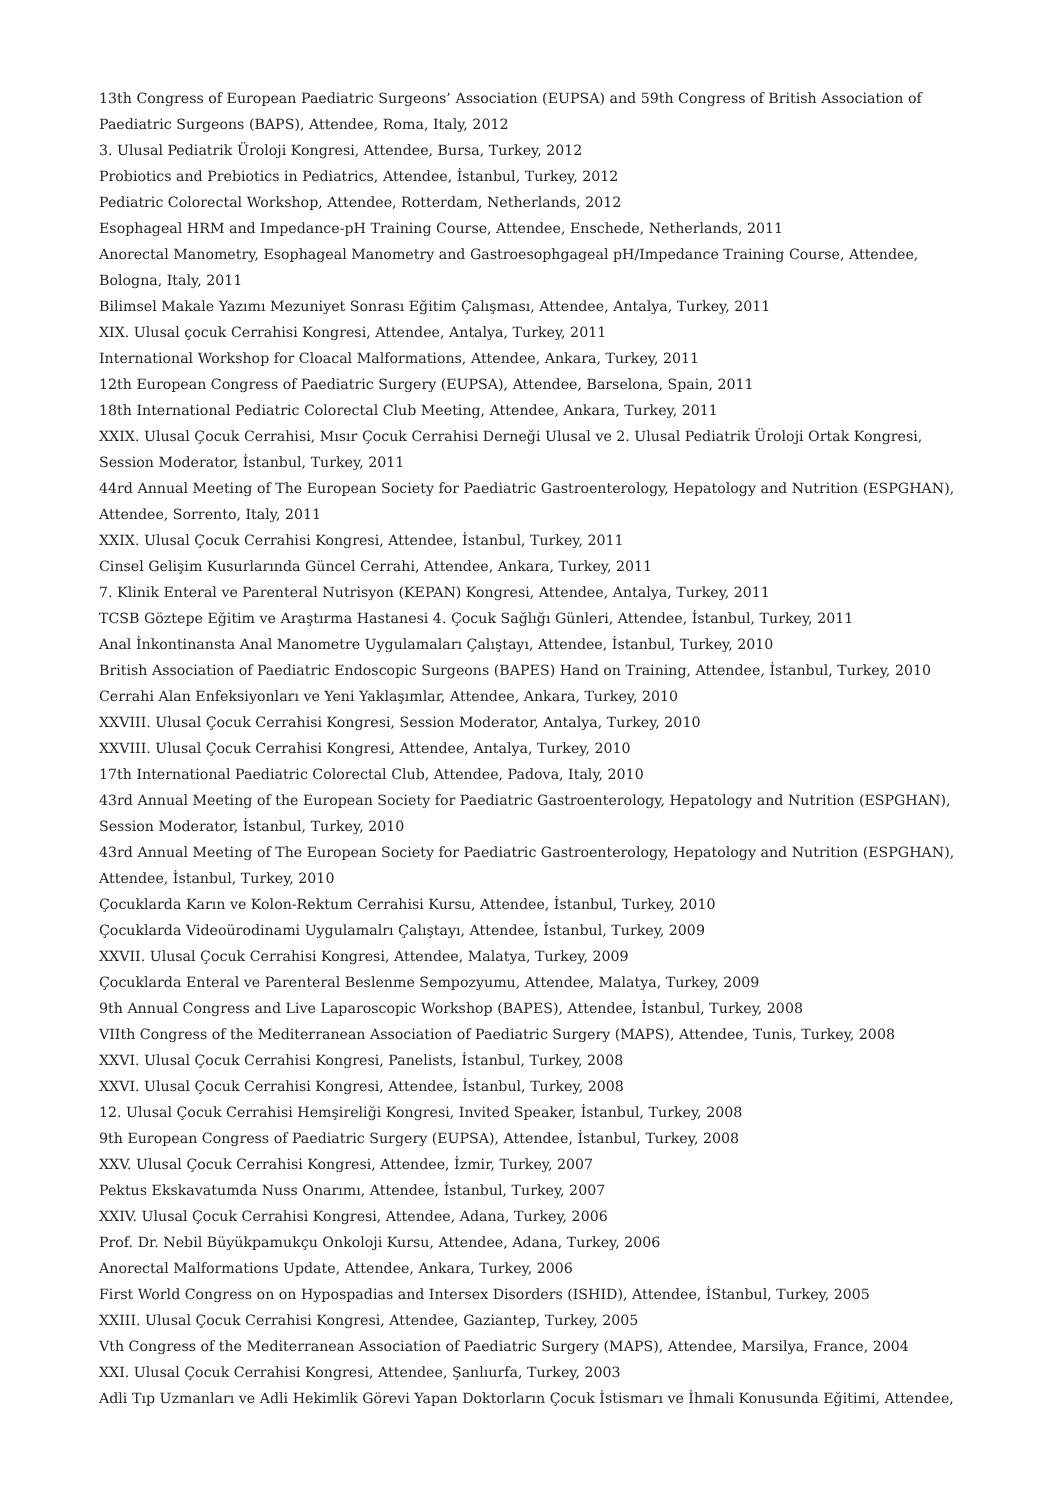13th Congress of European Paediatric Surgeons’ Association (EUPSA) and 59th Congress of British Association of Paediatric Surgeons (BAPS), Attendee, Roma, Italy, 2012
3. Ulusal Pediatrik Üroloji Kongresi, Attendee, Bursa, Turkey, 2012
Probiotics and Prebiotics in Pediatrics, Attendee, İstanbul, Turkey, 2012
Pediatric Colorectal Workshop, Attendee, Rotterdam, Netherlands, 2012
Esophageal HRM and Impedance-pH Training Course, Attendee, Enschede, Netherlands, 2011
Anorectal Manometry, Esophageal Manometry and Gastroesophgageal pH/Impedance Training Course, Attendee, Bologna, Italy, 2011
Bilimsel Makale Yazımı Mezuniyet Sonrası Eğitim Çalışması, Attendee, Antalya, Turkey, 2011
XIX. Ulusal çocuk Cerrahisi Kongresi, Attendee, Antalya, Turkey, 2011
International Workshop for Cloacal Malformations, Attendee, Ankara, Turkey, 2011
12th European Congress of Paediatric Surgery (EUPSA), Attendee, Barselona, Spain, 2011
18th International Pediatric Colorectal Club Meeting, Attendee, Ankara, Turkey, 2011
XXIX. Ulusal Çocuk Cerrahisi, Mısır Çocuk Cerrahisi Derneği Ulusal ve 2. Ulusal Pediatrik Üroloji Ortak Kongresi, Session Moderator, İstanbul, Turkey, 2011
44rd Annual Meeting of The European Society for Paediatric Gastroenterology, Hepatology and Nutrition (ESPGHAN), Attendee, Sorrento, Italy, 2011
XXIX. Ulusal Çocuk Cerrahisi Kongresi, Attendee, İstanbul, Turkey, 2011
Cinsel Gelişim Kusurlarında Güncel Cerrahi, Attendee, Ankara, Turkey, 2011
7. Klinik Enteral ve Parenteral Nutrisyon (KEPAN) Kongresi, Attendee, Antalya, Turkey, 2011
TCSB Göztepe Eğitim ve Araştırma Hastanesi 4. Çocuk Sağlığı Günleri, Attendee, İstanbul, Turkey, 2011
Anal İnkontinansta Anal Manometre Uygulamaları Çalıştayı, Attendee, İstanbul, Turkey, 2010
British Association of Paediatric Endoscopic Surgeons (BAPES) Hand on Training, Attendee, İstanbul, Turkey, 2010
Cerrahi Alan Enfeksiyonları ve Yeni Yaklaşımlar, Attendee, Ankara, Turkey, 2010
XXVIII. Ulusal Çocuk Cerrahisi Kongresi, Session Moderator, Antalya, Turkey, 2010
XXVIII. Ulusal Çocuk Cerrahisi Kongresi, Attendee, Antalya, Turkey, 2010
17th International Paediatric Colorectal Club, Attendee, Padova, Italy, 2010
43rd Annual Meeting of the European Society for Paediatric Gastroenterology, Hepatology and Nutrition (ESPGHAN), Session Moderator, İstanbul, Turkey, 2010
43rd Annual Meeting of The European Society for Paediatric Gastroenterology, Hepatology and Nutrition (ESPGHAN), Attendee, İstanbul, Turkey, 2010
Çocuklarda Karın ve Kolon-Rektum Cerrahisi Kursu, Attendee, İstanbul, Turkey, 2010
Çocuklarda Videoürodinami Uygulamalrı Çalıştayı, Attendee, İstanbul, Turkey, 2009
XXVII. Ulusal Çocuk Cerrahisi Kongresi, Attendee, Malatya, Turkey, 2009
Çocuklarda Enteral ve Parenteral Beslenme Sempozyumu, Attendee, Malatya, Turkey, 2009
9th Annual Congress and Live Laparoscopic Workshop (BAPES), Attendee, İstanbul, Turkey, 2008
VIIth Congress of the Mediterranean Association of Paediatric Surgery (MAPS), Attendee, Tunis, Turkey, 2008
XXVI. Ulusal Çocuk Cerrahisi Kongresi, Panelists, İstanbul, Turkey, 2008
XXVI. Ulusal Çocuk Cerrahisi Kongresi, Attendee, İstanbul, Turkey, 2008
12. Ulusal Çocuk Cerrahisi Hemşireliği Kongresi, Invited Speaker, İstanbul, Turkey, 2008
9th European Congress of Paediatric Surgery (EUPSA), Attendee, İstanbul, Turkey, 2008
XXV. Ulusal Çocuk Cerrahisi Kongresi, Attendee, İzmir, Turkey, 2007
Pektus Ekskavatumda Nuss Onarımı, Attendee, İstanbul, Turkey, 2007
XXIV. Ulusal Çocuk Cerrahisi Kongresi, Attendee, Adana, Turkey, 2006
Prof. Dr. Nebil Büyükpamukçu Onkoloji Kursu, Attendee, Adana, Turkey, 2006
Anorectal Malformations Update, Attendee, Ankara, Turkey, 2006
First World Congress on on Hypospadias and Intersex Disorders (ISHID), Attendee, İStanbul, Turkey, 2005
XXIII. Ulusal Çocuk Cerrahisi Kongresi, Attendee, Gaziantep, Turkey, 2005
Vth Congress of the Mediterranean Association of Paediatric Surgery (MAPS), Attendee, Marsilya, France, 2004
XXI. Ulusal Çocuk Cerrahisi Kongresi, Attendee, Şanlıurfa, Turkey, 2003
Adli Tıp Uzmanları ve Adli Hekimlik Görevi Yapan Doktorların Çocuk İstismarı ve İhmali Konusunda Eğitimi, Attendee,